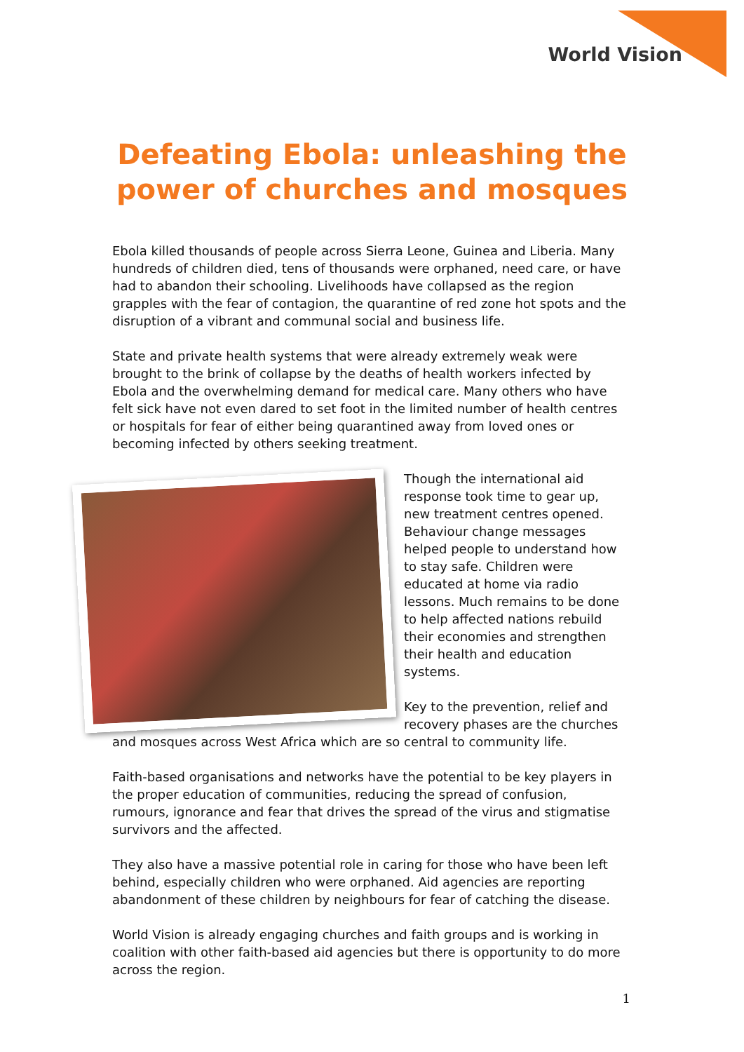World Vision
Defeating Ebola: unleashing the
power of churches and mosques
Ebola killed thousands of people across Sierra Leone, Guinea and Liberia. Many hundreds of children died, tens of thousands were orphaned, need care, or have had to abandon their schooling. Livelihoods have collapsed as the region grapples with the fear of contagion, the quarantine of red zone hot spots and the disruption of a vibrant and communal social and business life.
State and private health systems that were already extremely weak were brought to the brink of collapse by the deaths of health workers infected by Ebola and the overwhelming demand for medical care. Many others who have felt sick have not even dared to set foot in the limited number of health centres or hospitals for fear of either being quarantined away from loved ones or becoming infected by others seeking treatment.
Though the international aid response took time to gear up, new treatment centres opened. Behaviour change messages helped people to understand how to stay safe. Children were educated at home via radio lessons. Much remains to be done to help affected nations rebuild their economies and strengthen their health and education systems.
Key to the prevention, relief and recovery phases are the churches and mosques across West Africa which are so central to community life.
Faith-based organisations and networks have the potential to be key players in the proper education of communities, reducing the spread of confusion, rumours, ignorance and fear that drives the spread of the virus and stigmatise survivors and the affected.
They also have a massive potential role in caring for those who have been left behind, especially children who were orphaned. Aid agencies are reporting abandonment of these children by neighbours for fear of catching the disease.
World Vision is already engaging churches and faith groups and is working in coalition with other faith-based aid agencies but there is opportunity to do more across the region.
1